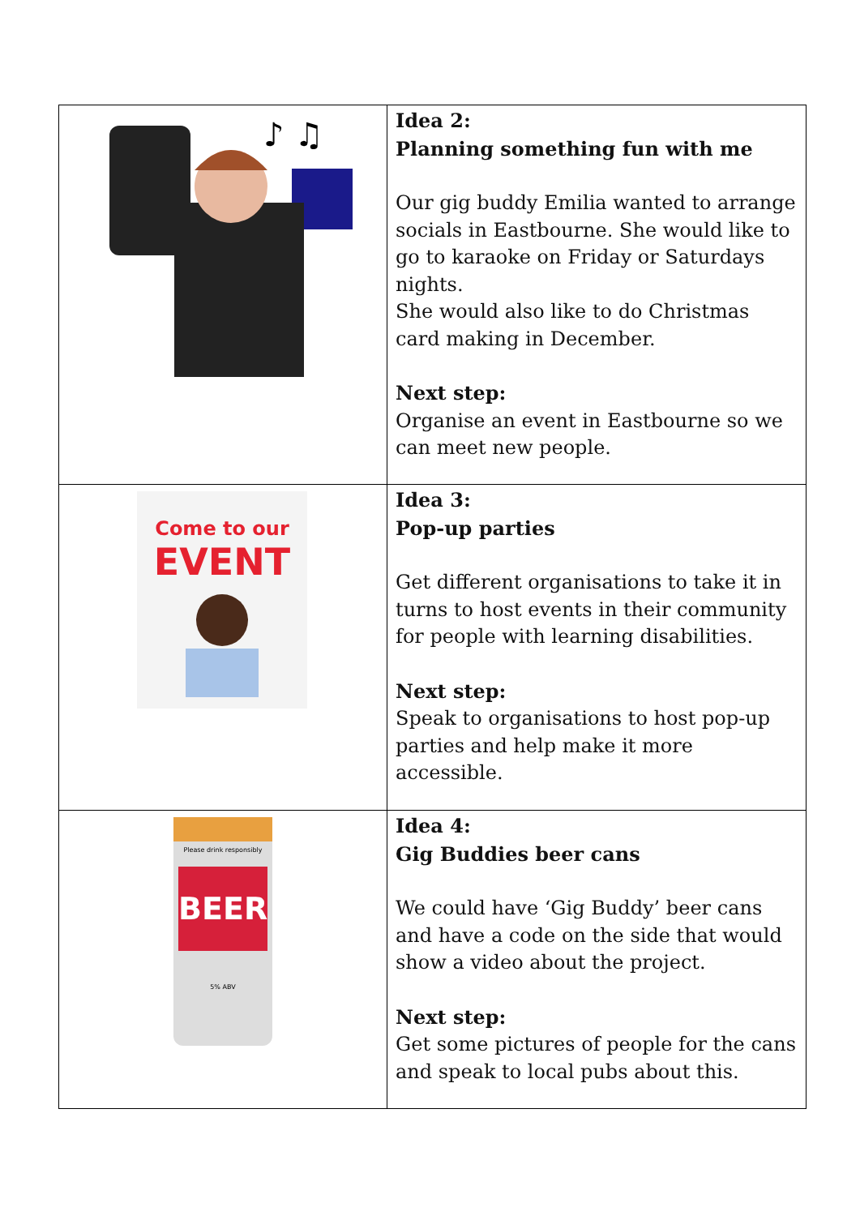| ♪ ♫ | Idea 2: Planning something fun with me Our gig buddy Emilia wanted to arrange socials in Eastbourne. She would like to go to karaoke on Friday or Saturdays nights. She would also like to do Christmas card making in December. Next step: Organise an event in Eastbourne so we can meet new people. |
| Come to our EVENT | Idea 3: Pop-up parties Get different organisations to take it in turns to host events in their community for people with learning disabilities. Next step: Speak to organisations to host pop-up parties and help make it more accessible. |
| Please drink responsibly BEER 5% ABV | Idea 4: Gig Buddies beer cans We could have ‘Gig Buddy’ beer cans and have a code on the side that would show a video about the project. Next step: Get some pictures of people for the cans and speak to local pubs about this. |